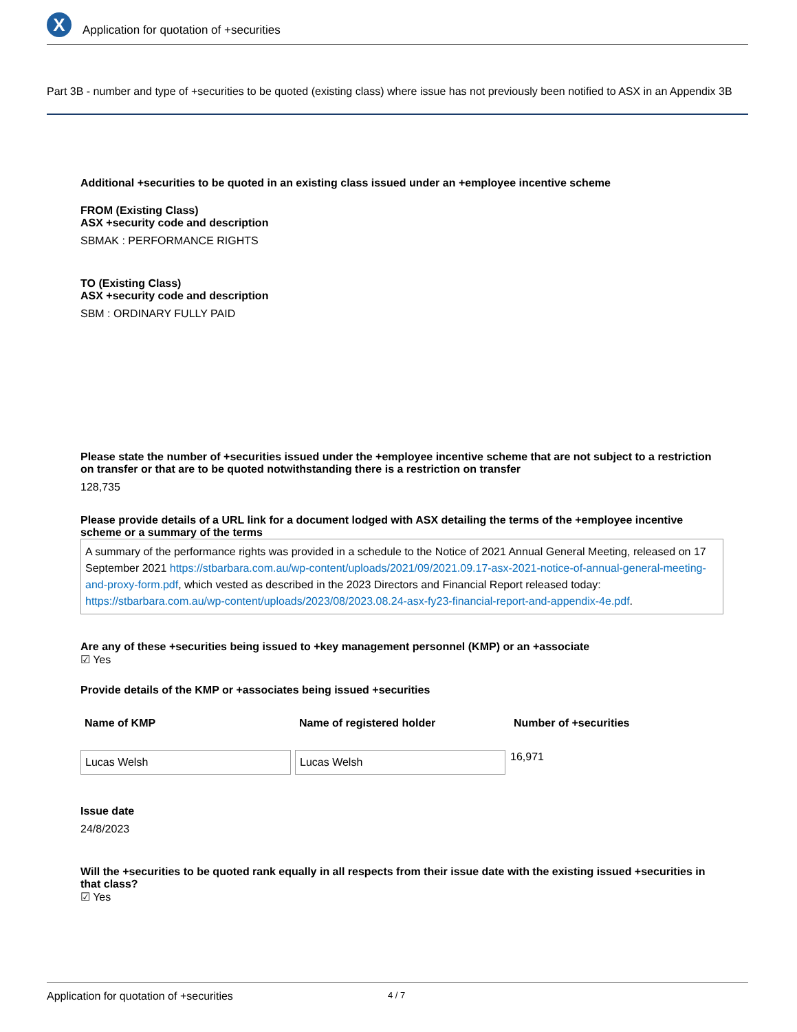X
Application for quotation of +securities
Part 3B - number and type of +securities to be quoted (existing class) where issue has not previously been notified to ASX in an Appendix 3B
Additional +securities to be quoted in an existing class issued under an +employee incentive scheme
FROM (Existing Class)
ASX +security code and description
SBMAK : PERFORMANCE RIGHTS
TO (Existing Class)
ASX +security code and description
SBM : ORDINARY FULLY PAID
Please state the number of +securities issued under the +employee incentive scheme that are not subject to a restriction on transfer or that are to be quoted notwithstanding there is a restriction on transfer
128,735
Please provide details of a URL link for a document lodged with ASX detailing the terms of the +employee incentive scheme or a summary of the terms
A summary of the performance rights was provided in a schedule to the Notice of 2021 Annual General Meeting, released on 17 September 2021 https://stbarbara.com.au/wp-content/uploads/2021/09/2021.09.17-asx-2021-notice-of-annual-general-meeting-and-proxy-form.pdf, which vested as described in the 2023 Directors and Financial Report released today: https://stbarbara.com.au/wp-content/uploads/2023/08/2023.08.24-asx-fy23-financial-report-and-appendix-4e.pdf.
Are any of these +securities being issued to +key management personnel (KMP) or an +associate
☑ Yes
Provide details of the KMP or +associates being issued +securities
| Name of KMP | Name of registered holder | Number of +securities |
| --- | --- | --- |
| Lucas Welsh | Lucas Welsh | 16,971 |
Issue date
24/8/2023
Will the +securities to be quoted rank equally in all respects from their issue date with the existing issued +securities in that class?
☑ Yes
Application for quotation of +securities 4 / 7